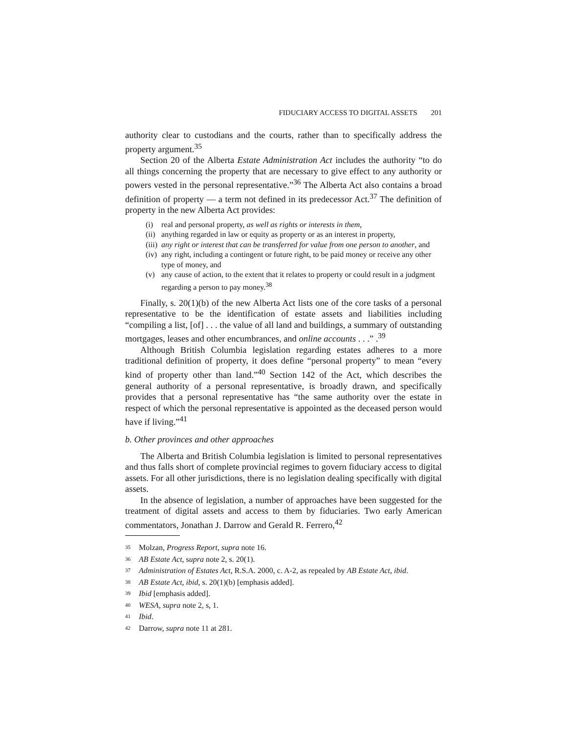FIDUCIARY ACCESS TO DIGITAL ASSETS 201
authority clear to custodians and the courts, rather than to specifically address the property argument.<sup>35</sup>
Section 20 of the Alberta Estate Administration Act includes the authority “to do all things concerning the property that are necessary to give effect to any authority or powers vested in the personal representative.”<sup>36</sup> The Alberta Act also contains a broad definition of property — a term not defined in its predecessor Act.<sup>37</sup> The definition of property in the new Alberta Act provides:
(i) real and personal property, as well as rights or interests in them,
(ii) anything regarded in law or equity as property or as an interest in property,
(iii) any right or interest that can be transferred for value from one person to another, and
(iv) any right, including a contingent or future right, to be paid money or receive any other type of money, and
(v) any cause of action, to the extent that it relates to property or could result in a judgment regarding a person to pay money.<sup>38</sup>
Finally, s. 20(1)(b) of the new Alberta Act lists one of the core tasks of a personal representative to be the identification of estate assets and liabilities including “compiling a list, [of] . . . the value of all land and buildings, a summary of outstanding mortgages, leases and other encumbrances, and online accounts . . .” .<sup>39</sup>
Although British Columbia legislation regarding estates adheres to a more traditional definition of property, it does define “personal property” to mean “every kind of property other than land.”<sup>40</sup> Section 142 of the Act, which describes the general authority of a personal representative, is broadly drawn, and specifically provides that a personal representative has “the same authority over the estate in respect of which the personal representative is appointed as the deceased person would have if living.”<sup>41</sup>
b. Other provinces and other approaches
The Alberta and British Columbia legislation is limited to personal representatives and thus falls short of complete provincial regimes to govern fiduciary access to digital assets. For all other jurisdictions, there is no legislation dealing specifically with digital assets.
In the absence of legislation, a number of approaches have been suggested for the treatment of digital assets and access to them by fiduciaries. Two early American commentators, Jonathan J. Darrow and Gerald R. Ferrero,<sup>42</sup>
<sup>35</sup> Molzan, Progress Report, supra note 16.
<sup>36</sup> AB Estate Act, supra note 2, s. 20(1).
<sup>37</sup> Administration of Estates Act, R.S.A. 2000, c. A-2, as repealed by AB Estate Act, ibid.
<sup>38</sup> AB Estate Act, ibid, s. 20(1)(b) [emphasis added].
<sup>39</sup> Ibid [emphasis added].
<sup>40</sup> WESA, supra note 2, s, 1.
<sup>41</sup> Ibid.
<sup>42</sup> Darrow, supra note 11 at 281.